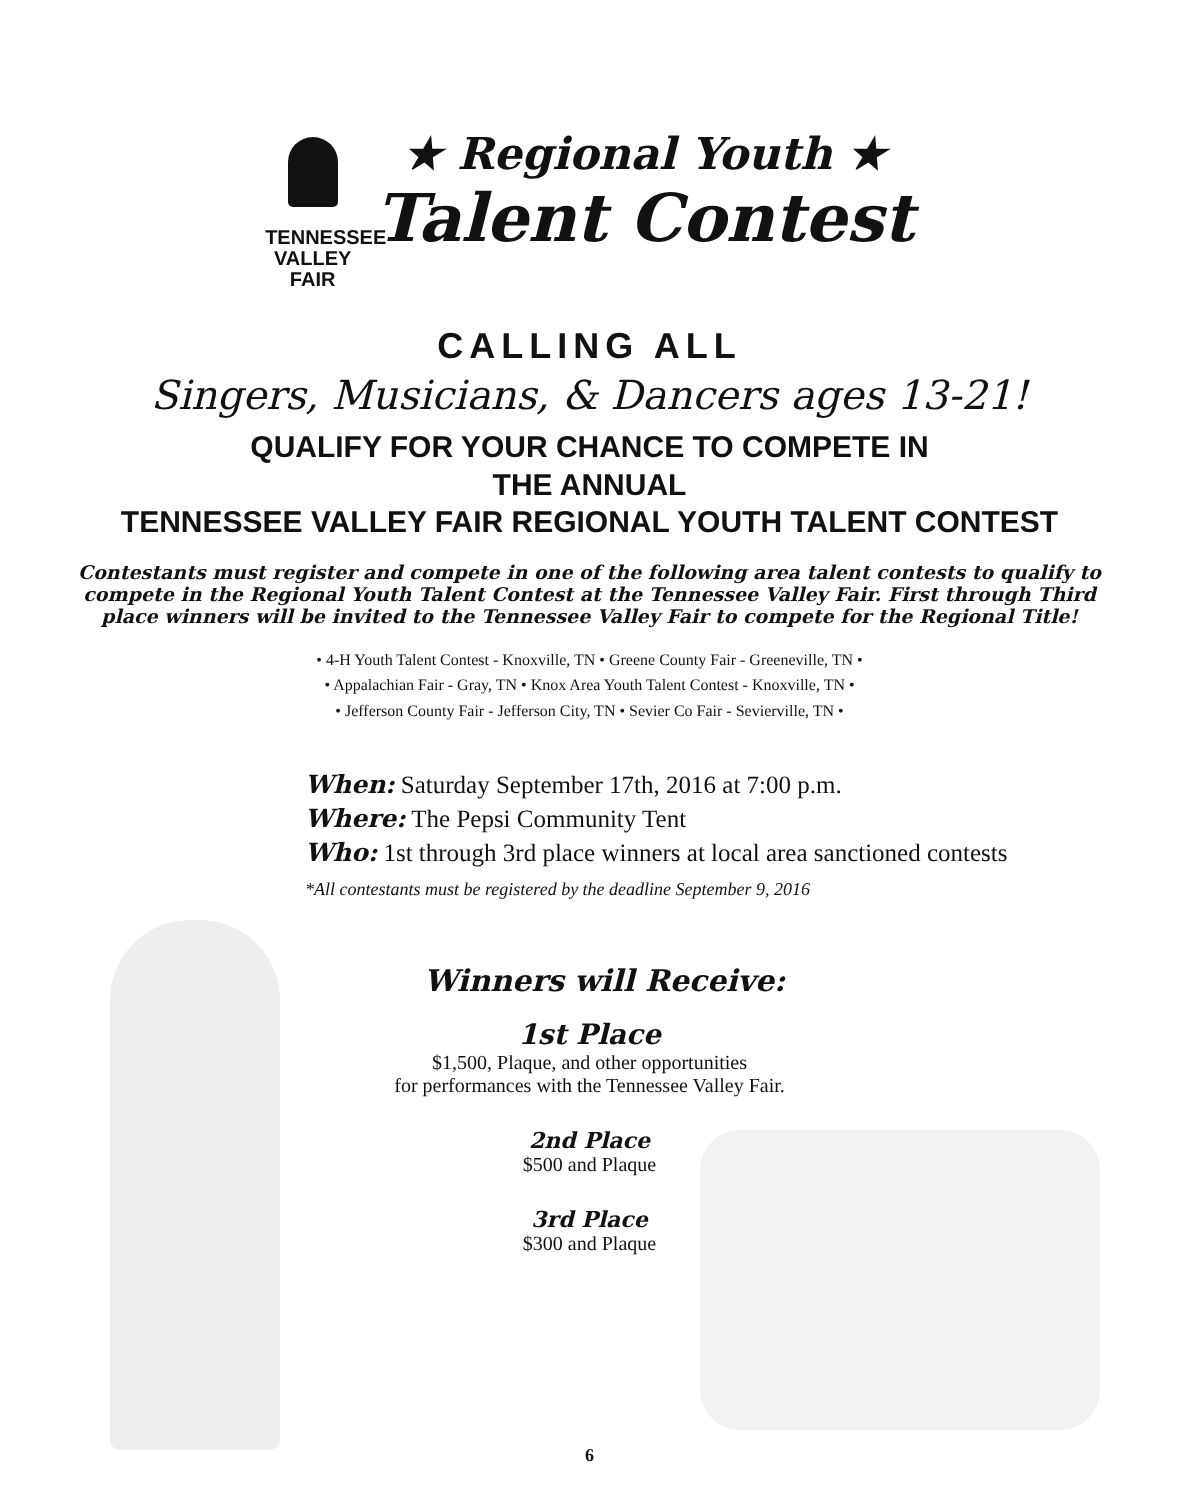TENNESSEE
VALLEY
FAIR
★ Regional Youth ★
Talent Contest
CALLING ALL
Singers, Musicians, & Dancers ages 13-21!
QUALIFY FOR YOUR CHANCE TO COMPETE IN
THE ANNUAL
TENNESSEE VALLEY FAIR REGIONAL YOUTH TALENT CONTEST
Contestants must register and compete in one of the following area talent contests to qualify to compete in the Regional Youth Talent Contest at the Tennessee Valley Fair. First through Third place winners will be invited to the Tennessee Valley Fair to compete for the Regional Title!
• 4-H Youth Talent Contest - Knoxville, TN • Greene County Fair - Greeneville, TN •
• Appalachian Fair - Gray, TN • Knox Area Youth Talent Contest - Knoxville, TN •
• Jefferson County Fair - Jefferson City, TN • Sevier Co Fair - Sevierville, TN •
When: Saturday September 17th, 2016 at 7:00 p.m.
Where: The Pepsi Community Tent
Who: 1st through 3rd place winners at local area sanctioned contests
*All contestants must be registered by the deadline September 9, 2016
Winners will Receive:
1st Place
$1,500, Plaque, and other opportunities
for performances with the Tennessee Valley Fair.
2nd Place
$500 and Plaque
3rd Place
$300 and Plaque
6